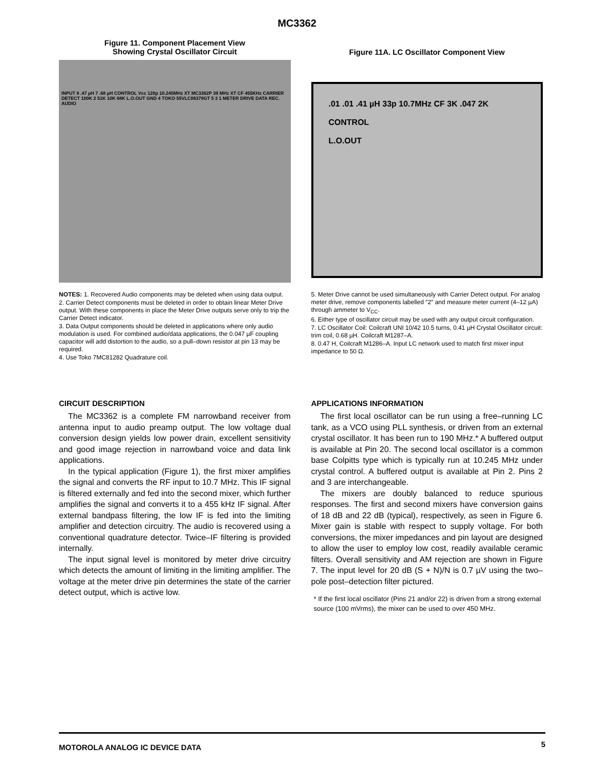MC3362
Figure 11. Component Placement View
Showing Crystal Oscillator Circuit
INPUT 8 .47 µH 7 .68 µH CONTROL Vcc 120p 10.245MHz XT MC3362P 39 MHz XT CF 455KHz CARRIER DETECT 100K 2 51K 10K 68K L.O.OUT GND 4 TOKO 55VLC06379GT 5 3 1 METER DRIVE DATA REC. AUDIO
Figure 11A. LC Oscillator Component View
.01 .01 .41 µH 33p 10.7MHz CF 3K .047 2K
CONTROL
L.O.OUT
NOTES: 1. Recovered Audio components may be deleted when using data output.
2. Carrier Detect components must be deleted in order to obtain linear Meter Drive output. With these components in place the Meter Drive outputs serve only to trip the Carrier Detect indicator.
3. Data Output components should be deleted in applications where only audio modulation is used. For combined audio/data applications, the 0.047 µF coupling capacitor will add distortion to the audio, so a pull–down resistor at pin 13 may be required.
4. Use Toko 7MC81282 Quadrature coil.
5. Meter Drive cannot be used simultaneously with Carrier Detect output. For analog meter drive, remove components labelled ″2″ and measure meter current (4–12 µA) through ammeter to V<sub>CC</sub>.
6. Either type of oscillator circuit may be used with any output circuit configuration.
7. LC Oscillator Coil: Coilcraft UNI 10/42 10.5 turns, 0.41 µH Crystal Oscillator circuit: trim coil, 0.68 µH. Coilcraft M1287–A.
8. 0.47 H, Coilcraft M1286–A. Input LC network used to match first mixer input impedance to 50 Ω.
CIRCUIT DESCRIPTION
The MC3362 is a complete FM narrowband receiver from antenna input to audio preamp output. The low voltage dual conversion design yields low power drain, excellent sensitivity and good image rejection in narrowband voice and data link applications.
In the typical application (Figure 1), the first mixer amplifies the signal and converts the RF input to 10.7 MHz. This IF signal is filtered externally and fed into the second mixer, which further amplifies the signal and converts it to a 455 kHz IF signal. After external bandpass filtering, the low IF is fed into the limiting amplifier and detection circuitry. The audio is recovered using a conventional quadrature detector. Twice–IF filtering is provided internally.
The input signal level is monitored by meter drive circuitry which detects the amount of limiting in the limiting amplifier. The voltage at the meter drive pin determines the state of the carrier detect output, which is active low.
APPLICATIONS INFORMATION
The first local oscillator can be run using a free–running LC tank, as a VCO using PLL synthesis, or driven from an external crystal oscillator. It has been run to 190 MHz.* A buffered output is available at Pin 20. The second local oscillator is a common base Colpitts type which is typically run at 10.245 MHz under crystal control. A buffered output is available at Pin 2. Pins 2 and 3 are interchangeable.
The mixers are doubly balanced to reduce spurious responses. The first and second mixers have conversion gains of 18 dB and 22 dB (typical), respectively, as seen in Figure 6. Mixer gain is stable with respect to supply voltage. For both conversions, the mixer impedances and pin layout are designed to allow the user to employ low cost, readily available ceramic filters. Overall sensitivity and AM rejection are shown in Figure 7. The input level for 20 dB (S + N)/N is 0.7 µV using the two–pole post–detection filter pictured.
* If the first local oscillator (Pins 21 and/or 22) is driven from a strong external source (100 mVrms), the mixer can be used to over 450 MHz.
MOTOROLA ANALOG IC DEVICE DATA 5